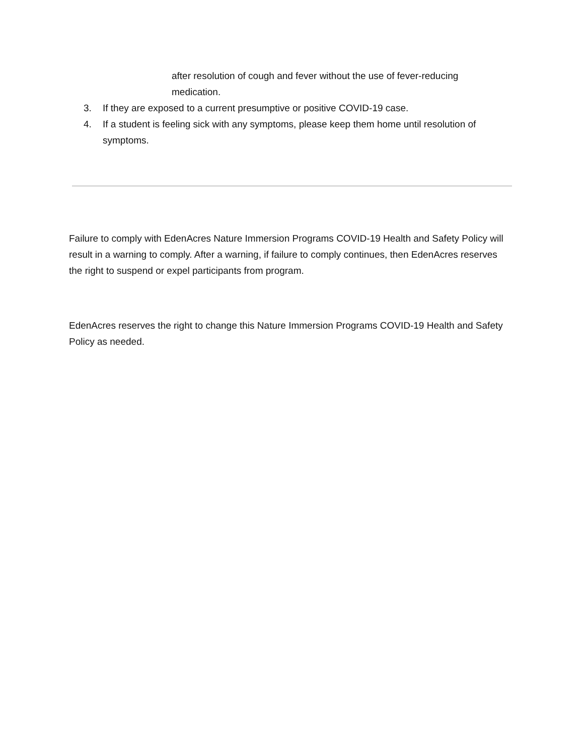after resolution of cough and fever without the use of fever-reducing medication.
3. If they are exposed to a current presumptive or positive COVID-19 case.
4. If a student is feeling sick with any symptoms, please keep them home until resolution of symptoms.
Failure to comply with EdenAcres Nature Immersion Programs COVID-19 Health and Safety Policy will result in a warning to comply. After a warning, if failure to comply continues, then EdenAcres reserves the right to suspend or expel participants from program.
EdenAcres reserves the right to change this Nature Immersion Programs COVID-19 Health and Safety Policy as needed.